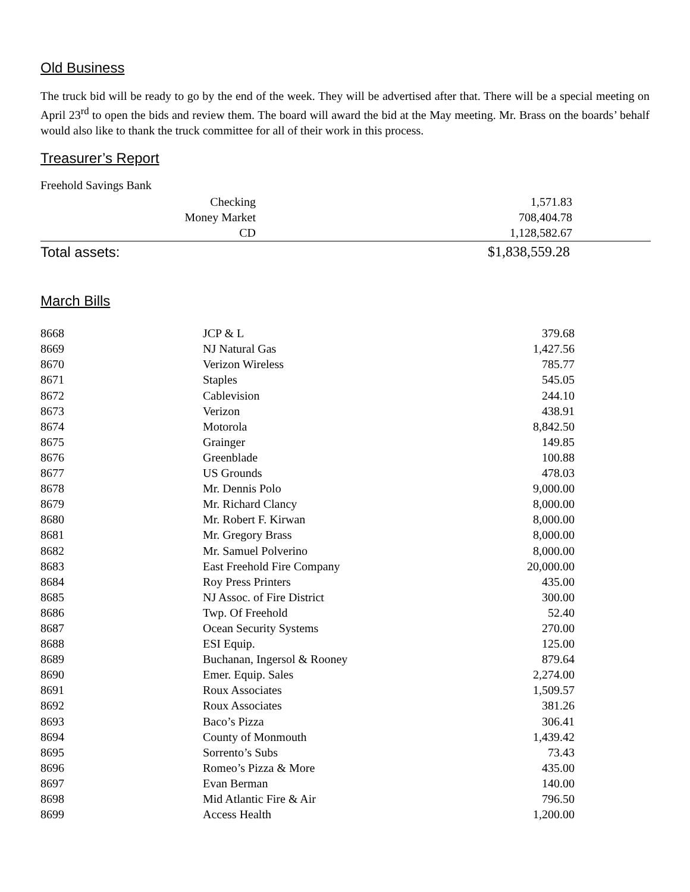Old Business
The truck bid will be ready to go by the end of the week. They will be advertised after that. There will be a special meeting on April 23<sup>rd</sup> to open the bids and review them. The board will award the bid at the May meeting. Mr. Brass on the boards’ behalf would also like to thank the truck committee for all of their work in this process.
Treasurer’s Report
Freehold Savings Bank
| Checking | 1,571.83 |
| Money Market | 708,404.78 |
| CD | 1,128,582.67 |
| Total assets: | $1,838,559.28 |
March Bills
| 8668 | JCP & L | 379.68 |
| 8669 | NJ Natural Gas | 1,427.56 |
| 8670 | Verizon Wireless | 785.77 |
| 8671 | Staples | 545.05 |
| 8672 | Cablevision | 244.10 |
| 8673 | Verizon | 438.91 |
| 8674 | Motorola | 8,842.50 |
| 8675 | Grainger | 149.85 |
| 8676 | Greenblade | 100.88 |
| 8677 | US Grounds | 478.03 |
| 8678 | Mr. Dennis Polo | 9,000.00 |
| 8679 | Mr. Richard Clancy | 8,000.00 |
| 8680 | Mr. Robert F. Kirwan | 8,000.00 |
| 8681 | Mr. Gregory Brass | 8,000.00 |
| 8682 | Mr. Samuel Polverino | 8,000.00 |
| 8683 | East Freehold Fire Company | 20,000.00 |
| 8684 | Roy Press Printers | 435.00 |
| 8685 | NJ Assoc. of Fire District | 300.00 |
| 8686 | Twp. Of Freehold | 52.40 |
| 8687 | Ocean Security Systems | 270.00 |
| 8688 | ESI Equip. | 125.00 |
| 8689 | Buchanan, Ingersol & Rooney | 879.64 |
| 8690 | Emer. Equip. Sales | 2,274.00 |
| 8691 | Roux Associates | 1,509.57 |
| 8692 | Roux Associates | 381.26 |
| 8693 | Baco’s Pizza | 306.41 |
| 8694 | County of Monmouth | 1,439.42 |
| 8695 | Sorrento’s Subs | 73.43 |
| 8696 | Romeo’s Pizza & More | 435.00 |
| 8697 | Evan Berman | 140.00 |
| 8698 | Mid Atlantic Fire & Air | 796.50 |
| 8699 | Access Health | 1,200.00 |